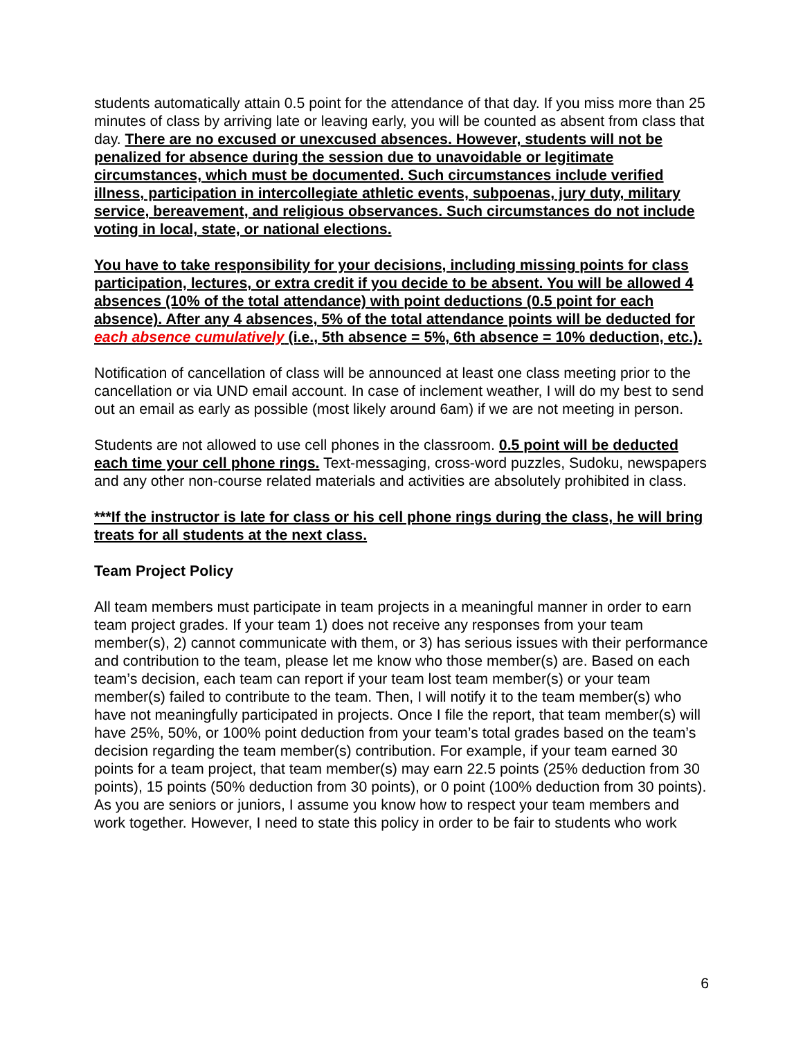students automatically attain 0.5 point for the attendance of that day. If you miss more than 25 minutes of class by arriving late or leaving early, you will be counted as absent from class that day. There are no excused or unexcused absences. However, students will not be penalized for absence during the session due to unavoidable or legitimate circumstances, which must be documented. Such circumstances include verified illness, participation in intercollegiate athletic events, subpoenas, jury duty, military service, bereavement, and religious observances. Such circumstances do not include voting in local, state, or national elections.
You have to take responsibility for your decisions, including missing points for class participation, lectures, or extra credit if you decide to be absent. You will be allowed 4 absences (10% of the total attendance) with point deductions (0.5 point for each absence). After any 4 absences, 5% of the total attendance points will be deducted for each absence cumulatively (i.e., 5th absence = 5%, 6th absence = 10% deduction, etc.).
Notification of cancellation of class will be announced at least one class meeting prior to the cancellation or via UND email account. In case of inclement weather, I will do my best to send out an email as early as possible (most likely around 6am) if we are not meeting in person.
Students are not allowed to use cell phones in the classroom. 0.5 point will be deducted each time your cell phone rings. Text-messaging, cross-word puzzles, Sudoku, newspapers and any other non-course related materials and activities are absolutely prohibited in class.
***If the instructor is late for class or his cell phone rings during the class, he will bring treats for all students at the next class.
Team Project Policy
All team members must participate in team projects in a meaningful manner in order to earn team project grades. If your team 1) does not receive any responses from your team member(s), 2) cannot communicate with them, or 3) has serious issues with their performance and contribution to the team, please let me know who those member(s) are. Based on each team’s decision, each team can report if your team lost team member(s) or your team member(s) failed to contribute to the team. Then, I will notify it to the team member(s) who have not meaningfully participated in projects. Once I file the report, that team member(s) will have 25%, 50%, or 100% point deduction from your team’s total grades based on the team’s decision regarding the team member(s) contribution. For example, if your team earned 30 points for a team project, that team member(s) may earn 22.5 points (25% deduction from 30 points), 15 points (50% deduction from 30 points), or 0 point (100% deduction from 30 points). As you are seniors or juniors, I assume you know how to respect your team members and work together. However, I need to state this policy in order to be fair to students who work
6